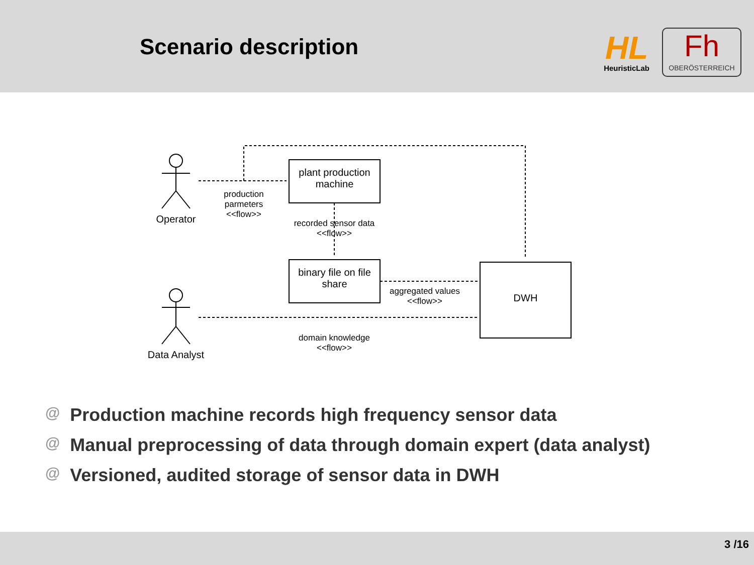Scenario description
HL
HeuristicLab
Fh
OBERÖSTERREICH
Operator
Data Analyst
production parmeters <<flow>>
plant production machine
recorded sensor data <<flow>>
binary file on file share
aggregated values <<flow>>
DWH
domain knowledge <<flow>>
@ Production machine records high frequency sensor data
@ Manual preprocessing of data through domain expert (data analyst)
@ Versioned, audited storage of sensor data in DWH
3 /16